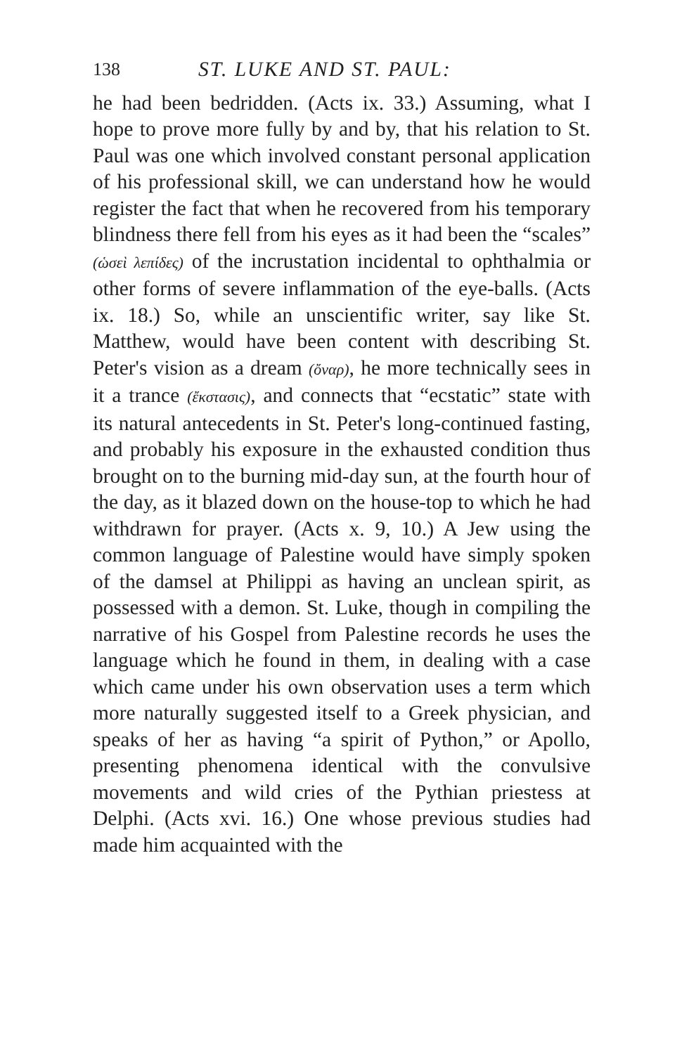138 ST. LUKE AND ST. PAUL:
he had been bedridden. (Acts ix. 33.) Assuming, what I hope to prove more fully by and by, that his relation to St. Paul was one which involved constant personal application of his professional skill, we can understand how he would register the fact that when he recovered from his temporary blindness there fell from his eyes as it had been the “scales” (ὡσεὶ λεπίδες) of the incrustation incidental to ophthalmia or other forms of severe inflammation of the eye-balls. (Acts ix. 18.) So, while an unscientific writer, say like St. Matthew, would have been content with describing St. Peter's vision as a dream (ὄναρ), he more technically sees in it a trance (ἔκστασις), and connects that “ecstatic” state with its natural antecedents in St. Peter's long-continued fasting, and probably his exposure in the exhausted condition thus brought on to the burning mid-day sun, at the fourth hour of the day, as it blazed down on the house-top to which he had withdrawn for prayer. (Acts x. 9, 10.) A Jew using the common language of Palestine would have simply spoken of the damsel at Philippi as having an unclean spirit, as possessed with a demon. St. Luke, though in compiling the narrative of his Gospel from Palestine records he uses the language which he found in them, in dealing with a case which came under his own observation uses a term which more naturally suggested itself to a Greek physician, and speaks of her as having “a spirit of Python,” or Apollo, presenting phenomena identical with the convulsive movements and wild cries of the Pythian priestess at Delphi. (Acts xvi. 16.) One whose previous studies had made him acquainted with the